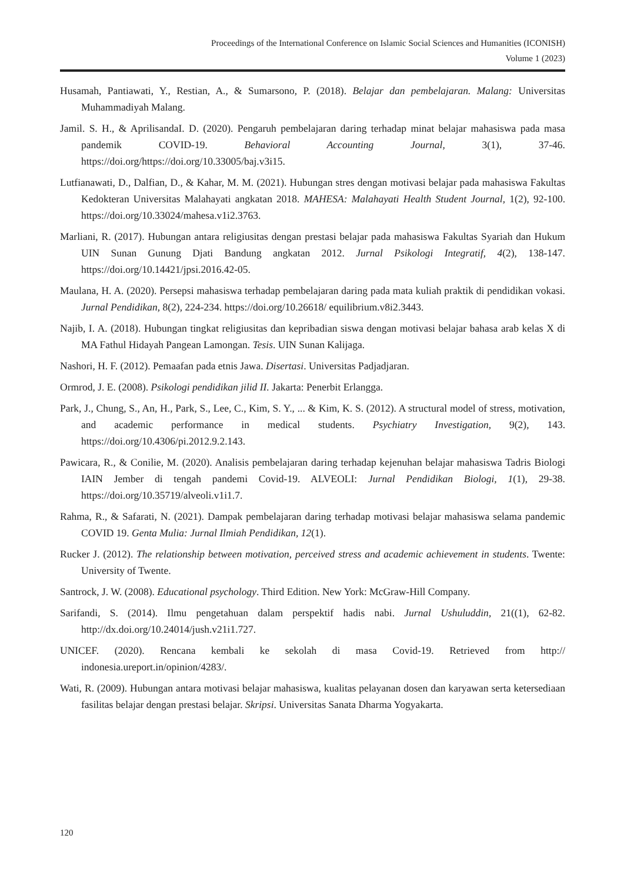Proceedings of the International Conference on Islamic Social Sciences and Humanities (ICONISH)
Volume 1 (2023)
Husamah, Pantiawati, Y., Restian, A., & Sumarsono, P. (2018). Belajar dan pembelajaran. Malang: Universitas Muhammadiyah Malang.
Jamil. S. H., & AprilisandaI. D. (2020). Pengaruh pembelajaran daring terhadap minat belajar mahasiswa pada masa pandemik COVID-19. Behavioral Accounting Journal, 3(1), 37-46. https://doi.org/https://doi.org/10.33005/baj.v3i15.
Lutfianawati, D., Dalfian, D., & Kahar, M. M. (2021). Hubungan stres dengan motivasi belajar pada mahasiswa Fakultas Kedokteran Universitas Malahayati angkatan 2018. MAHESA: Malahayati Health Student Journal, 1(2), 92-100. https://doi.org/10.33024/mahesa.v1i2.3763.
Marliani, R. (2017). Hubungan antara religiusitas dengan prestasi belajar pada mahasiswa Fakultas Syariah dan Hukum UIN Sunan Gunung Djati Bandung angkatan 2012. Jurnal Psikologi Integratif, 4(2), 138-147. https://doi.org/10.14421/jpsi.2016.42-05.
Maulana, H. A. (2020). Persepsi mahasiswa terhadap pembelajaran daring pada mata kuliah praktik di pendidikan vokasi. Jurnal Pendidikan, 8(2), 224-234. https://doi.org/10.26618/ equilibrium.v8i2.3443.
Najib, I. A. (2018). Hubungan tingkat religiusitas dan kepribadian siswa dengan motivasi belajar bahasa arab kelas X di MA Fathul Hidayah Pangean Lamongan. Tesis. UIN Sunan Kalijaga.
Nashori, H. F. (2012). Pemaafan pada etnis Jawa. Disertasi. Universitas Padjadjaran.
Ormrod, J. E. (2008). Psikologi pendidikan jilid II. Jakarta: Penerbit Erlangga.
Park, J., Chung, S., An, H., Park, S., Lee, C., Kim, S. Y., ... & Kim, K. S. (2012). A structural model of stress, motivation, and academic performance in medical students. Psychiatry Investigation, 9(2), 143. https://doi.org/10.4306/pi.2012.9.2.143.
Pawicara, R., & Conilie, M. (2020). Analisis pembelajaran daring terhadap kejenuhan belajar mahasiswa Tadris Biologi IAIN Jember di tengah pandemi Covid-19. ALVEOLI: Jurnal Pendidikan Biologi, 1(1), 29-38. https://doi.org/10.35719/alveoli.v1i1.7.
Rahma, R., & Safarati, N. (2021). Dampak pembelajaran daring terhadap motivasi belajar mahasiswa selama pandemic COVID 19. Genta Mulia: Jurnal Ilmiah Pendidikan, 12(1).
Rucker J. (2012). The relationship between motivation, perceived stress and academic achievement in students. Twente: University of Twente.
Santrock, J. W. (2008). Educational psychology. Third Edition. New York: McGraw-Hill Company.
Sarifandi, S. (2014). Ilmu pengetahuan dalam perspektif hadis nabi. Jurnal Ushuluddin, 21((1), 62-82. http://dx.doi.org/10.24014/jush.v21i1.727.
UNICEF. (2020). Rencana kembali ke sekolah di masa Covid-19. Retrieved from http:// indonesia.ureport.in/opinion/4283/.
Wati, R. (2009). Hubungan antara motivasi belajar mahasiswa, kualitas pelayanan dosen dan karyawan serta ketersediaan fasilitas belajar dengan prestasi belajar. Skripsi. Universitas Sanata Dharma Yogyakarta.
120